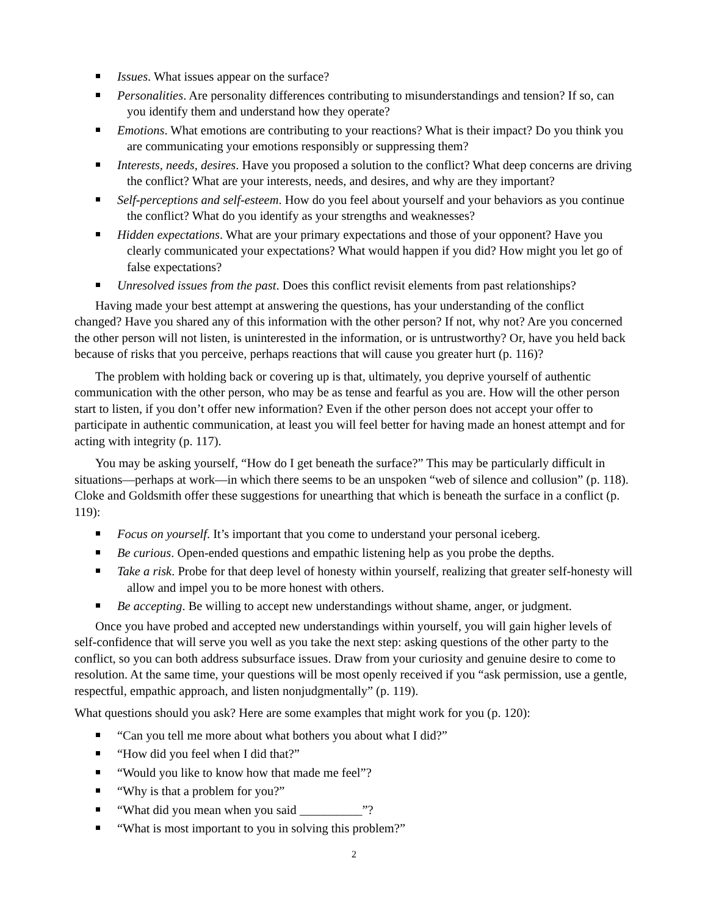Issues. What issues appear on the surface?
Personalities. Are personality differences contributing to misunderstandings and tension? If so, can you identify them and understand how they operate?
Emotions. What emotions are contributing to your reactions? What is their impact? Do you think you are communicating your emotions responsibly or suppressing them?
Interests, needs, desires. Have you proposed a solution to the conflict? What deep concerns are driving the conflict? What are your interests, needs, and desires, and why are they important?
Self-perceptions and self-esteem. How do you feel about yourself and your behaviors as you continue the conflict? What do you identify as your strengths and weaknesses?
Hidden expectations. What are your primary expectations and those of your opponent? Have you clearly communicated your expectations? What would happen if you did? How might you let go of false expectations?
Unresolved issues from the past. Does this conflict revisit elements from past relationships?
Having made your best attempt at answering the questions, has your understanding of the conflict changed? Have you shared any of this information with the other person? If not, why not? Are you concerned the other person will not listen, is uninterested in the information, or is untrustworthy? Or, have you held back because of risks that you perceive, perhaps reactions that will cause you greater hurt (p. 116)?
The problem with holding back or covering up is that, ultimately, you deprive yourself of authentic communication with the other person, who may be as tense and fearful as you are. How will the other person start to listen, if you don’t offer new information? Even if the other person does not accept your offer to participate in authentic communication, at least you will feel better for having made an honest attempt and for acting with integrity (p. 117).
You may be asking yourself, “How do I get beneath the surface?” This may be particularly difficult in situations—perhaps at work—in which there seems to be an unspoken “web of silence and collusion” (p. 118). Cloke and Goldsmith offer these suggestions for unearthing that which is beneath the surface in a conflict (p. 119):
Focus on yourself. It’s important that you come to understand your personal iceberg.
Be curious. Open-ended questions and empathic listening help as you probe the depths.
Take a risk. Probe for that deep level of honesty within yourself, realizing that greater self-honesty will allow and impel you to be more honest with others.
Be accepting. Be willing to accept new understandings without shame, anger, or judgment.
Once you have probed and accepted new understandings within yourself, you will gain higher levels of self-confidence that will serve you well as you take the next step: asking questions of the other party to the conflict, so you can both address subsurface issues. Draw from your curiosity and genuine desire to come to resolution. At the same time, your questions will be most openly received if you “ask permission, use a gentle, respectful, empathic approach, and listen nonjudgmentally” (p. 119).
What questions should you ask? Here are some examples that might work for you (p. 120):
“Can you tell me more about what bothers you about what I did?”
“How did you feel when I did that?”
“Would you like to know how that made me feel”?
“Why is that a problem for you?”
“What did you mean when you said __________”?
“What is most important to you in solving this problem?”
2